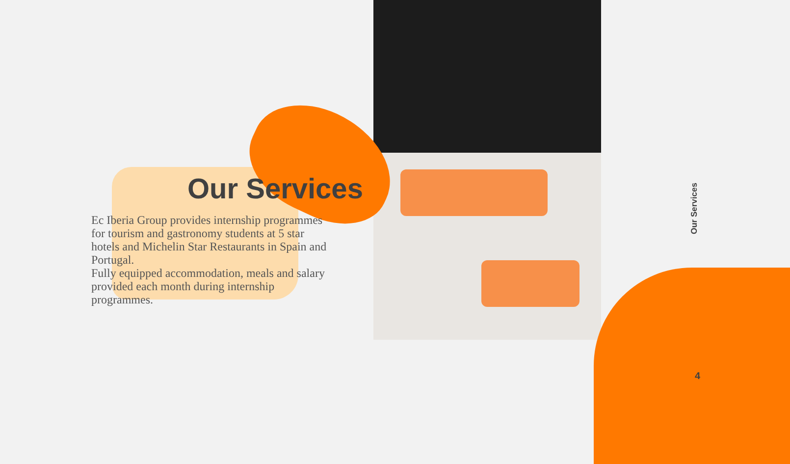Our Services
Ec Iberia Group provides internship programmes for tourism and gastronomy students at 5 star hotels and Michelin Star Restaurants in Spain and Portugal.
Fully equipped accommodation, meals and salary provided each month during internship programmes.
Our Services
4